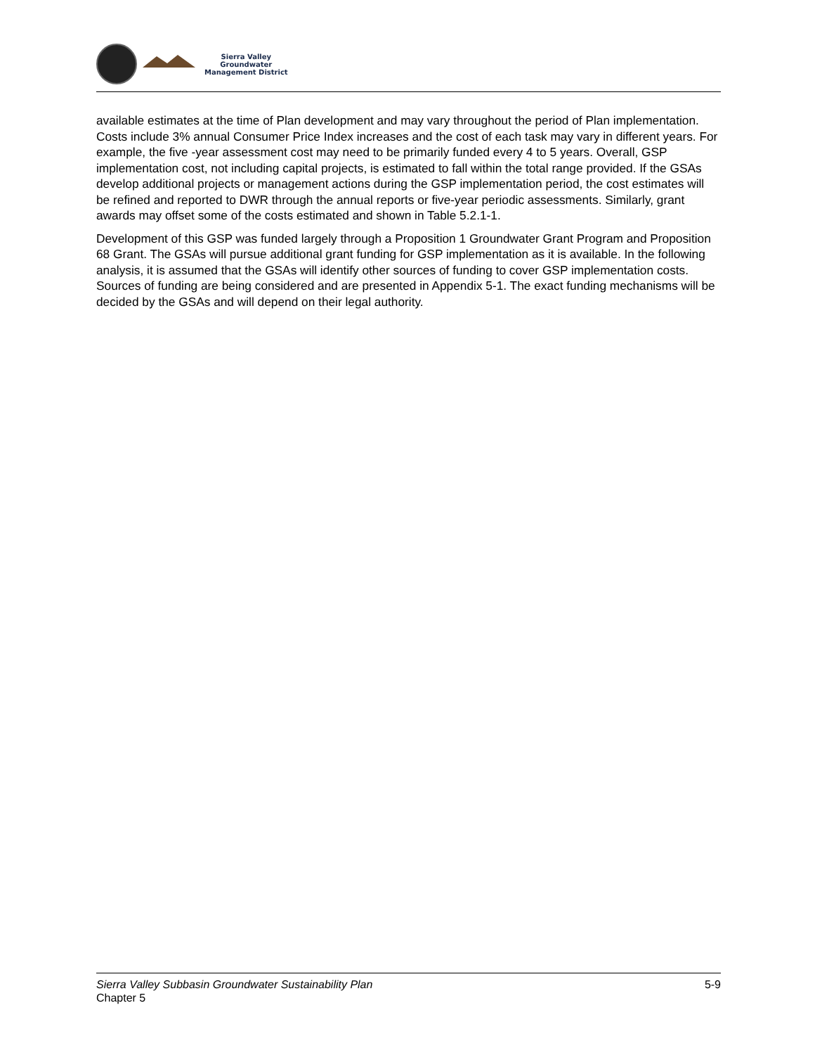Sierra Valley
Groundwater
Management District
available estimates at the time of Plan development and may vary throughout the period of Plan implementation. Costs include 3% annual Consumer Price Index increases and the cost of each task may vary in different years. For example, the five -year assessment cost may need to be primarily funded every 4 to 5 years. Overall, GSP implementation cost, not including capital projects, is estimated to fall within the total range provided. If the GSAs develop additional projects or management actions during the GSP implementation period, the cost estimates will be refined and reported to DWR through the annual reports or five-year periodic assessments. Similarly, grant awards may offset some of the costs estimated and shown in Table 5.2.1-1.
Development of this GSP was funded largely through a Proposition 1 Groundwater Grant Program and Proposition 68 Grant. The GSAs will pursue additional grant funding for GSP implementation as it is available. In the following analysis, it is assumed that the GSAs will identify other sources of funding to cover GSP implementation costs. Sources of funding are being considered and are presented in Appendix 5-1. The exact funding mechanisms will be decided by the GSAs and will depend on their legal authority.
Sierra Valley Subbasin Groundwater Sustainability Plan
Chapter 5
5-9